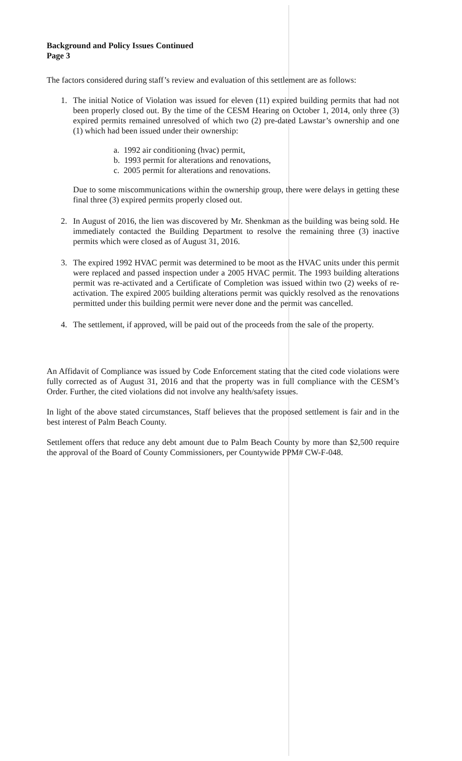Background and Policy Issues Continued
Page 3
The factors considered during staff’s review and evaluation of this settlement are as follows:
1. The initial Notice of Violation was issued for eleven (11) expired building permits that had not been properly closed out. By the time of the CESM Hearing on October 1, 2014, only three (3) expired permits remained unresolved of which two (2) pre-dated Lawstar’s ownership and one (1) which had been issued under their ownership:
a. 1992 air conditioning (hvac) permit,
b. 1993 permit for alterations and renovations,
c. 2005 permit for alterations and renovations.
Due to some miscommunications within the ownership group, there were delays in getting these final three (3) expired permits properly closed out.
2. In August of 2016, the lien was discovered by Mr. Shenkman as the building was being sold. He immediately contacted the Building Department to resolve the remaining three (3) inactive permits which were closed as of August 31, 2016.
3. The expired 1992 HVAC permit was determined to be moot as the HVAC units under this permit were replaced and passed inspection under a 2005 HVAC permit. The 1993 building alterations permit was re-activated and a Certificate of Completion was issued within two (2) weeks of re-activation. The expired 2005 building alterations permit was quickly resolved as the renovations permitted under this building permit were never done and the permit was cancelled.
4. The settlement, if approved, will be paid out of the proceeds from the sale of the property.
An Affidavit of Compliance was issued by Code Enforcement stating that the cited code violations were fully corrected as of August 31, 2016 and that the property was in full compliance with the CESM’s Order. Further, the cited violations did not involve any health/safety issues.
In light of the above stated circumstances, Staff believes that the proposed settlement is fair and in the best interest of Palm Beach County.
Settlement offers that reduce any debt amount due to Palm Beach County by more than $2,500 require the approval of the Board of County Commissioners, per Countywide PPM# CW-F-048.